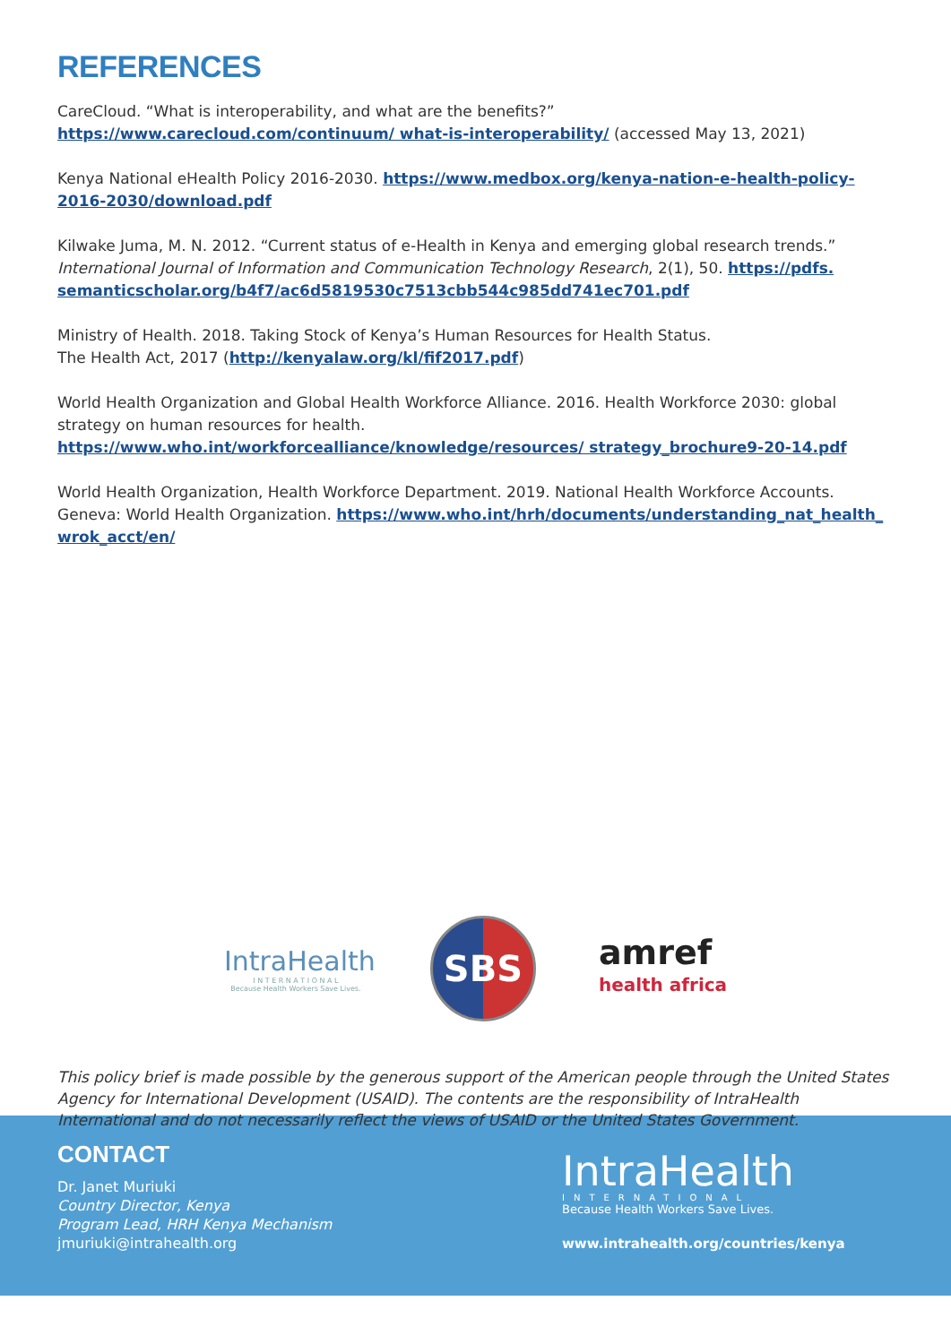REFERENCES
CareCloud. “What is interoperability, and what are the benefits?” https://www.carecloud.com/continuum/ what-is-interoperability/ (accessed May 13, 2021)
Kenya National eHealth Policy 2016-2030. https://www.medbox.org/kenya-nation-e-health-policy-2016-2030/download.pdf
Kilwake Juma, M. N. 2012. “Current status of e-Health in Kenya and emerging global research trends.” International Journal of Information and Communication Technology Research, 2(1), 50. https://pdfs. semanticscholar.org/b4f7/ac6d5819530c7513cbb544c985dd741ec701.pdf
Ministry of Health. 2018. Taking Stock of Kenya’s Human Resources for Health Status.
The Health Act, 2017 (http://kenyalaw.org/kl/fif2017.pdf)
World Health Organization and Global Health Workforce Alliance. 2016. Health Workforce 2030: global strategy on human resources for health. https://www.who.int/workforcealliance/knowledge/resources/ strategy_brochure9-20-14.pdf
World Health Organization, Health Workforce Department. 2019. National Health Workforce Accounts. Geneva: World Health Organization. https://www.who.int/hrh/documents/understanding_nat_health_ wrok_acct/en/
IntraHealth
I N T E R N A T I O N A L
Because Health Workers Save Lives.
SBS
amref
health africa
This policy brief is made possible by the generous support of the American people through the United States Agency for International Development (USAID). The contents are the responsibility of IntraHealth International and do not necessarily reflect the views of USAID or the United States Government.
CONTACT
Dr. Janet Muriuki
Country Director, Kenya
Program Lead, HRH Kenya Mechanism
jmuriuki@intrahealth.org
IntraHealth
INTERNATIONAL
Because Health Workers Save Lives.
www.intrahealth.org/countries/kenya